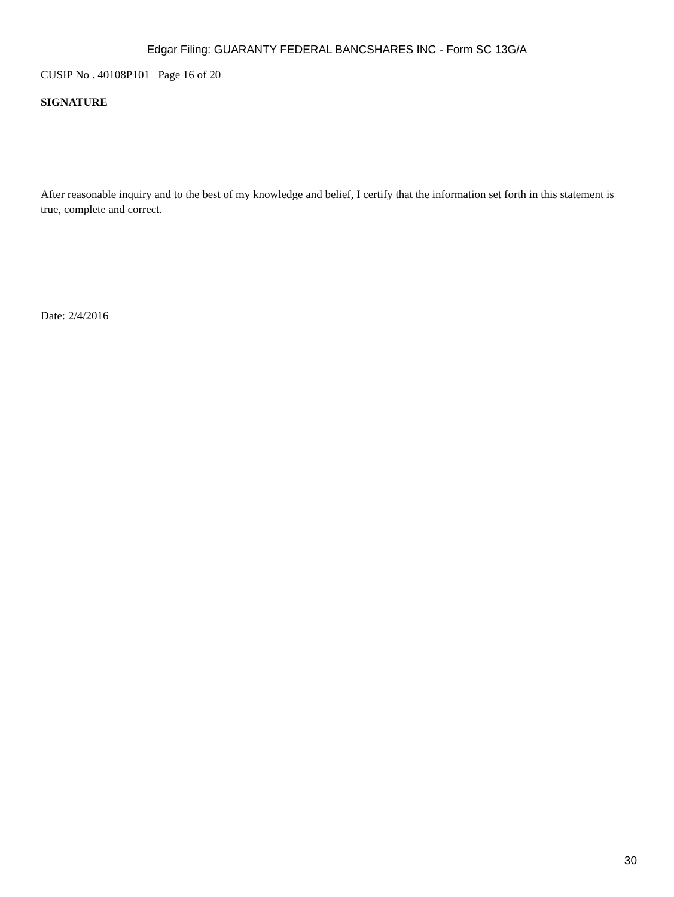Edgar Filing: GUARANTY FEDERAL BANCSHARES INC - Form SC 13G/A
CUSIP No . 40108P101 Page 16 of 20
SIGNATURE
After reasonable inquiry and to the best of my knowledge and belief, I certify that the information set forth in this statement is true, complete and correct.
Date: 2/4/2016
30